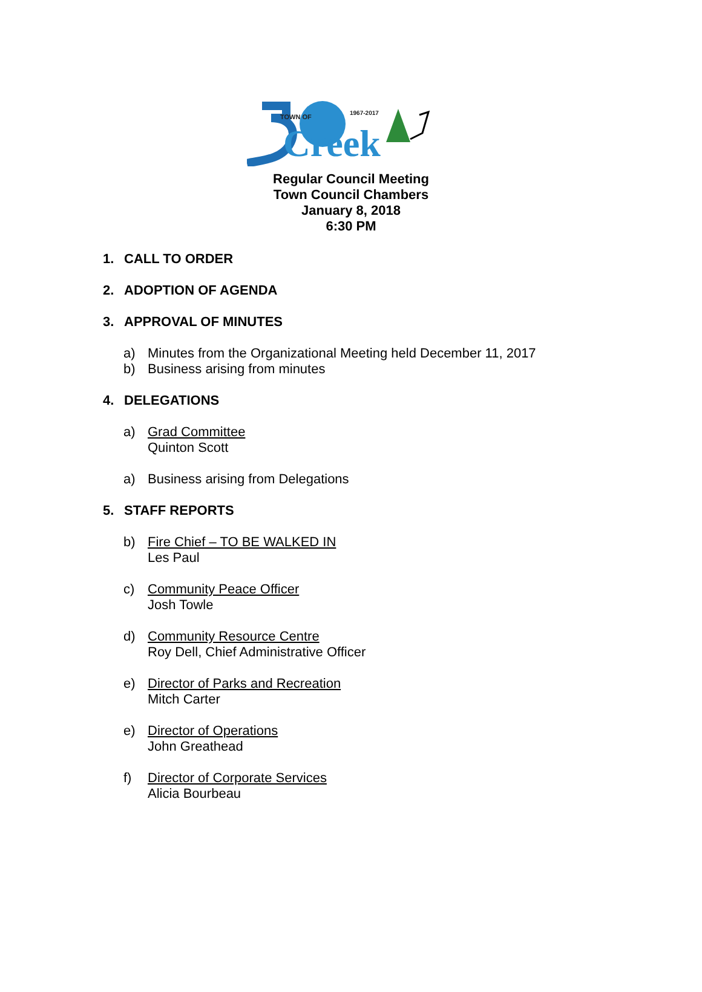TOWN OF
1967-2017
Creek
Regular Council Meeting
Town Council Chambers
January 8, 2018
6:30 PM
1. CALL TO ORDER
2. ADOPTION OF AGENDA
3. APPROVAL OF MINUTES
a) Minutes from the Organizational Meeting held December 11, 2017
b) Business arising from minutes
4. DELEGATIONS
a) Grad Committee
Quinton Scott
a) Business arising from Delegations
5. STAFF REPORTS
b) Fire Chief – TO BE WALKED IN
Les Paul
c) Community Peace Officer
Josh Towle
d) Community Resource Centre
Roy Dell, Chief Administrative Officer
e) Director of Parks and Recreation
Mitch Carter
e) Director of Operations
John Greathead
f) Director of Corporate Services
Alicia Bourbeau